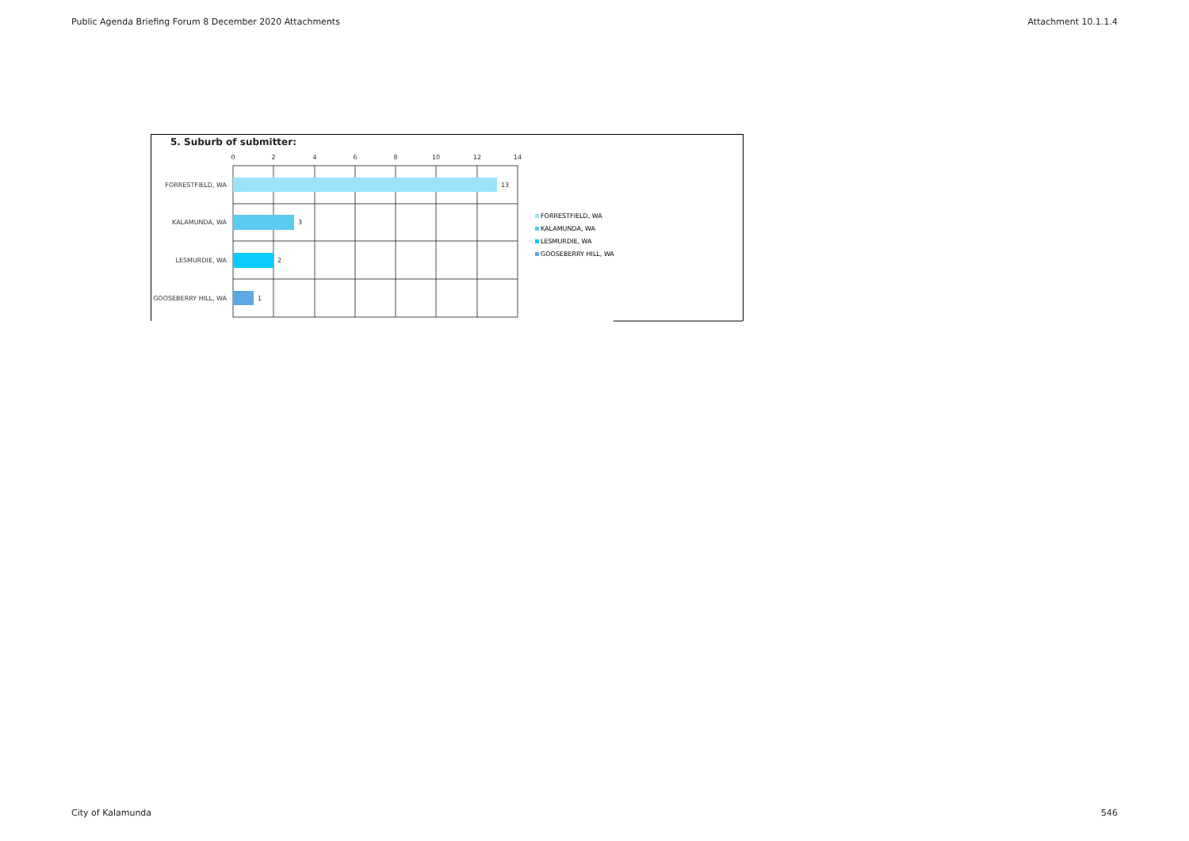Public Agenda Briefing Forum 8 December 2020 Attachments Attachment 10.1.1.4
5. Suburb of submitter:
0
2
4
6
8
10
12
14
13
3
2
1
FORRESTFIELD, WA
KALAMUNDA, WA
LESMURDIE, WA
GOOSEBERRY HILL, WA
FORRESTFIELD, WA
KALAMUNDA, WA
LESMURDIE, WA
GOOSEBERRY HILL, WA
City of Kalamunda 546